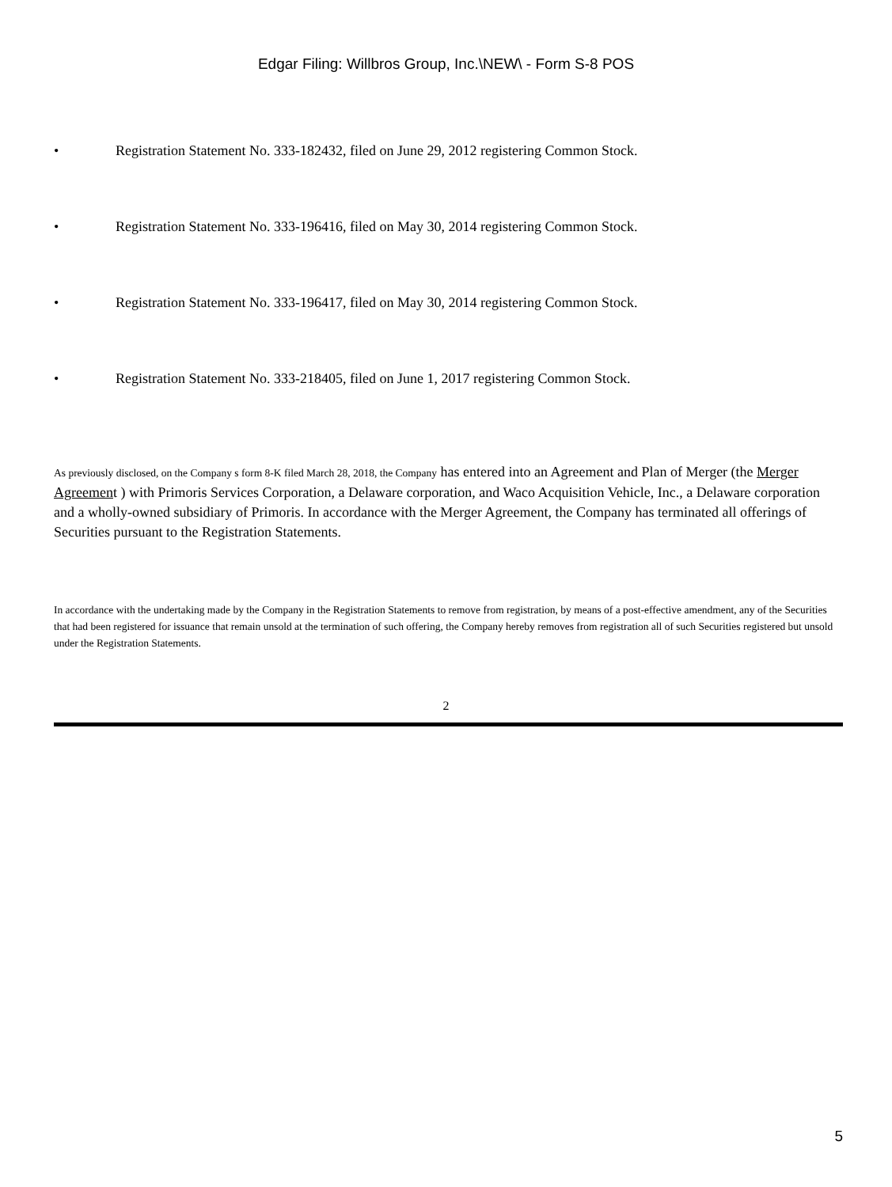Edgar Filing: Willbros Group, Inc.\NEW\ - Form S-8 POS
• Registration Statement No. 333-182432, filed on June 29, 2012 registering Common Stock.
• Registration Statement No. 333-196416, filed on May 30, 2014 registering Common Stock.
• Registration Statement No. 333-196417, filed on May 30, 2014 registering Common Stock.
• Registration Statement No. 333-218405, filed on June 1, 2017 registering Common Stock.
As previously disclosed, on the Company s form 8-K filed March 28, 2018, the Company has entered into an Agreement and Plan of Merger (the Merger Agreement ) with Primoris Services Corporation, a Delaware corporation, and Waco Acquisition Vehicle, Inc., a Delaware corporation and a wholly-owned subsidiary of Primoris. In accordance with the Merger Agreement, the Company has terminated all offerings of Securities pursuant to the Registration Statements.
In accordance with the undertaking made by the Company in the Registration Statements to remove from registration, by means of a post-effective amendment, any of the Securities that had been registered for issuance that remain unsold at the termination of such offering, the Company hereby removes from registration all of such Securities registered but unsold under the Registration Statements.
2
5